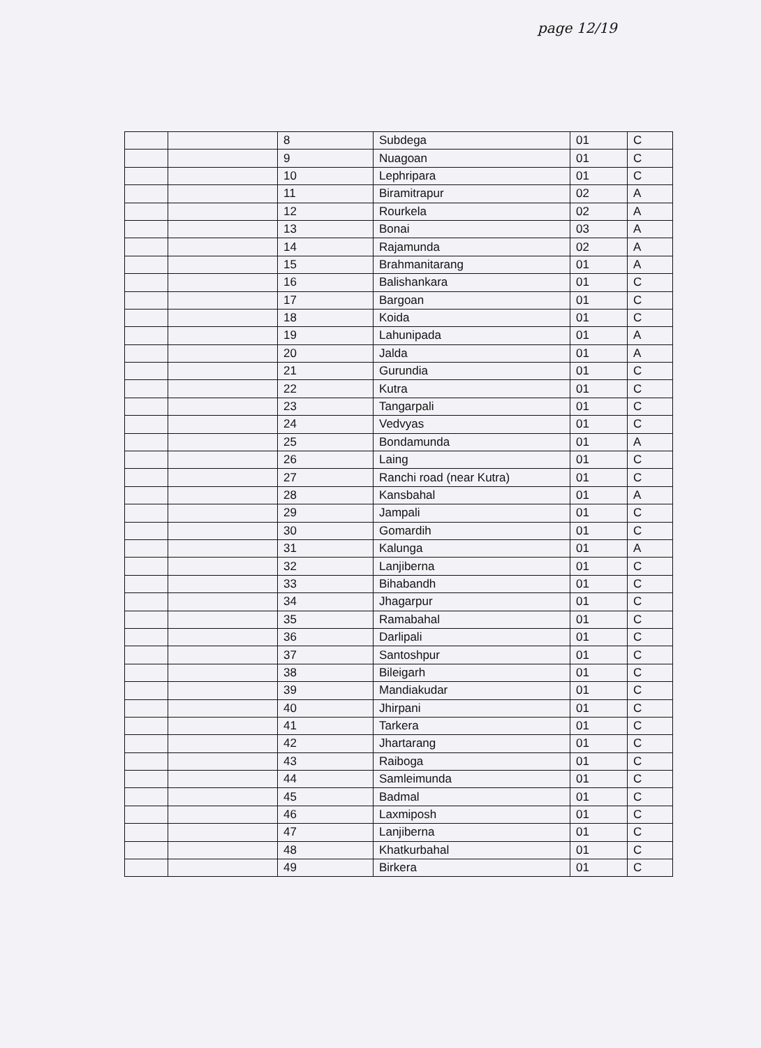page 12/19
| | | 8 | Subdega | 01 | C |
| | | 9 | Nuagoan | 01 | C |
| | | 10 | Lephripara | 01 | C |
| | | 11 | Biramitrapur | 02 | A |
| | | 12 | Rourkela | 02 | A |
| | | 13 | Bonai | 03 | A |
| | | 14 | Rajamunda | 02 | A |
| | | 15 | Brahmanitarang | 01 | A |
| | | 16 | Balishankara | 01 | C |
| | | 17 | Bargoan | 01 | C |
| | | 18 | Koida | 01 | C |
| | | 19 | Lahunipada | 01 | A |
| | | 20 | Jalda | 01 | A |
| | | 21 | Gurundia | 01 | C |
| | | 22 | Kutra | 01 | C |
| | | 23 | Tangarpali | 01 | C |
| | | 24 | Vedvyas | 01 | C |
| | | 25 | Bondamunda | 01 | A |
| | | 26 | Laing | 01 | C |
| | | 27 | Ranchi road (near Kutra) | 01 | C |
| | | 28 | Kansbahal | 01 | A |
| | | 29 | Jampali | 01 | C |
| | | 30 | Gomardih | 01 | C |
| | | 31 | Kalunga | 01 | A |
| | | 32 | Lanjiberna | 01 | C |
| | | 33 | Bihabandh | 01 | C |
| | | 34 | Jhagarpur | 01 | C |
| | | 35 | Ramabahal | 01 | C |
| | | 36 | Darlipali | 01 | C |
| | | 37 | Santoshpur | 01 | C |
| | | 38 | Bileigarh | 01 | C |
| | | 39 | Mandiakudar | 01 | C |
| | | 40 | Jhirpani | 01 | C |
| | | 41 | Tarkera | 01 | C |
| | | 42 | Jhartarang | 01 | C |
| | | 43 | Raiboga | 01 | C |
| | | 44 | Samleimunda | 01 | C |
| | | 45 | Badmal | 01 | C |
| | | 46 | Laxmiposh | 01 | C |
| | | 47 | Lanjiberna | 01 | C |
| | | 48 | Khatkurbahal | 01 | C |
| | | 49 | Birkera | 01 | C |